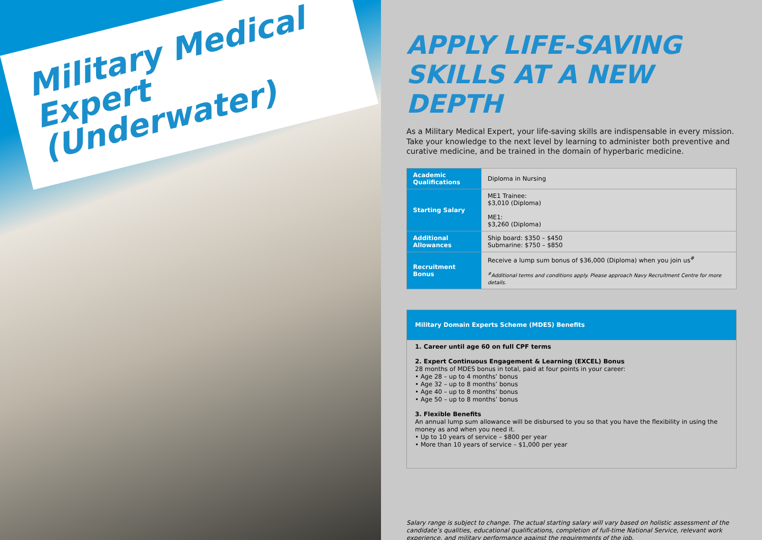Military Medical Expert (Underwater)
APPLY LIFE-SAVING SKILLS AT A NEW DEPTH
As a Military Medical Expert, your life-saving skills are indispensable in every mission. Take your knowledge to the next level by learning to administer both preventive and curative medicine, and be trained in the domain of hyperbaric medicine.
| Academic Qualifications | Diploma in Nursing |
| Starting Salary | ME1 Trainee: $3,010 (Diploma) ME1: $3,260 (Diploma) |
| Additional Allowances | Ship board: $350 – $450 Submarine: $750 – $850 |
| Recruitment Bonus | Receive a lump sum bonus of $36,000 (Diploma) when you join us<sup>#</sup> <sup>#</sup> Additional terms and conditions apply. Please approach Navy Recruitment Centre for more details. |
Military Domain Experts Scheme (MDES) Benefits
1. Career until age 60 on full CPF terms
2. Expert Continuous Engagement & Learning (EXCEL) Bonus
28 months of MDES bonus in total, paid at four points in your career:
• Age 28 – up to 4 months’ bonus
• Age 32 – up to 8 months’ bonus
• Age 40 – up to 8 months’ bonus
• Age 50 – up to 8 months’ bonus
3. Flexible Benefits
An annual lump sum allowance will be disbursed to you so that you have the flexibility in using the money as and when you need it.
• Up to 10 years of service – $800 per year
• More than 10 years of service – $1,000 per year
Salary range is subject to change. The actual starting salary will vary based on holistic assessment of the candidate’s qualities, educational qualifications, completion of full-time National Service, relevant work experience, and military performance against the requirements of the job.